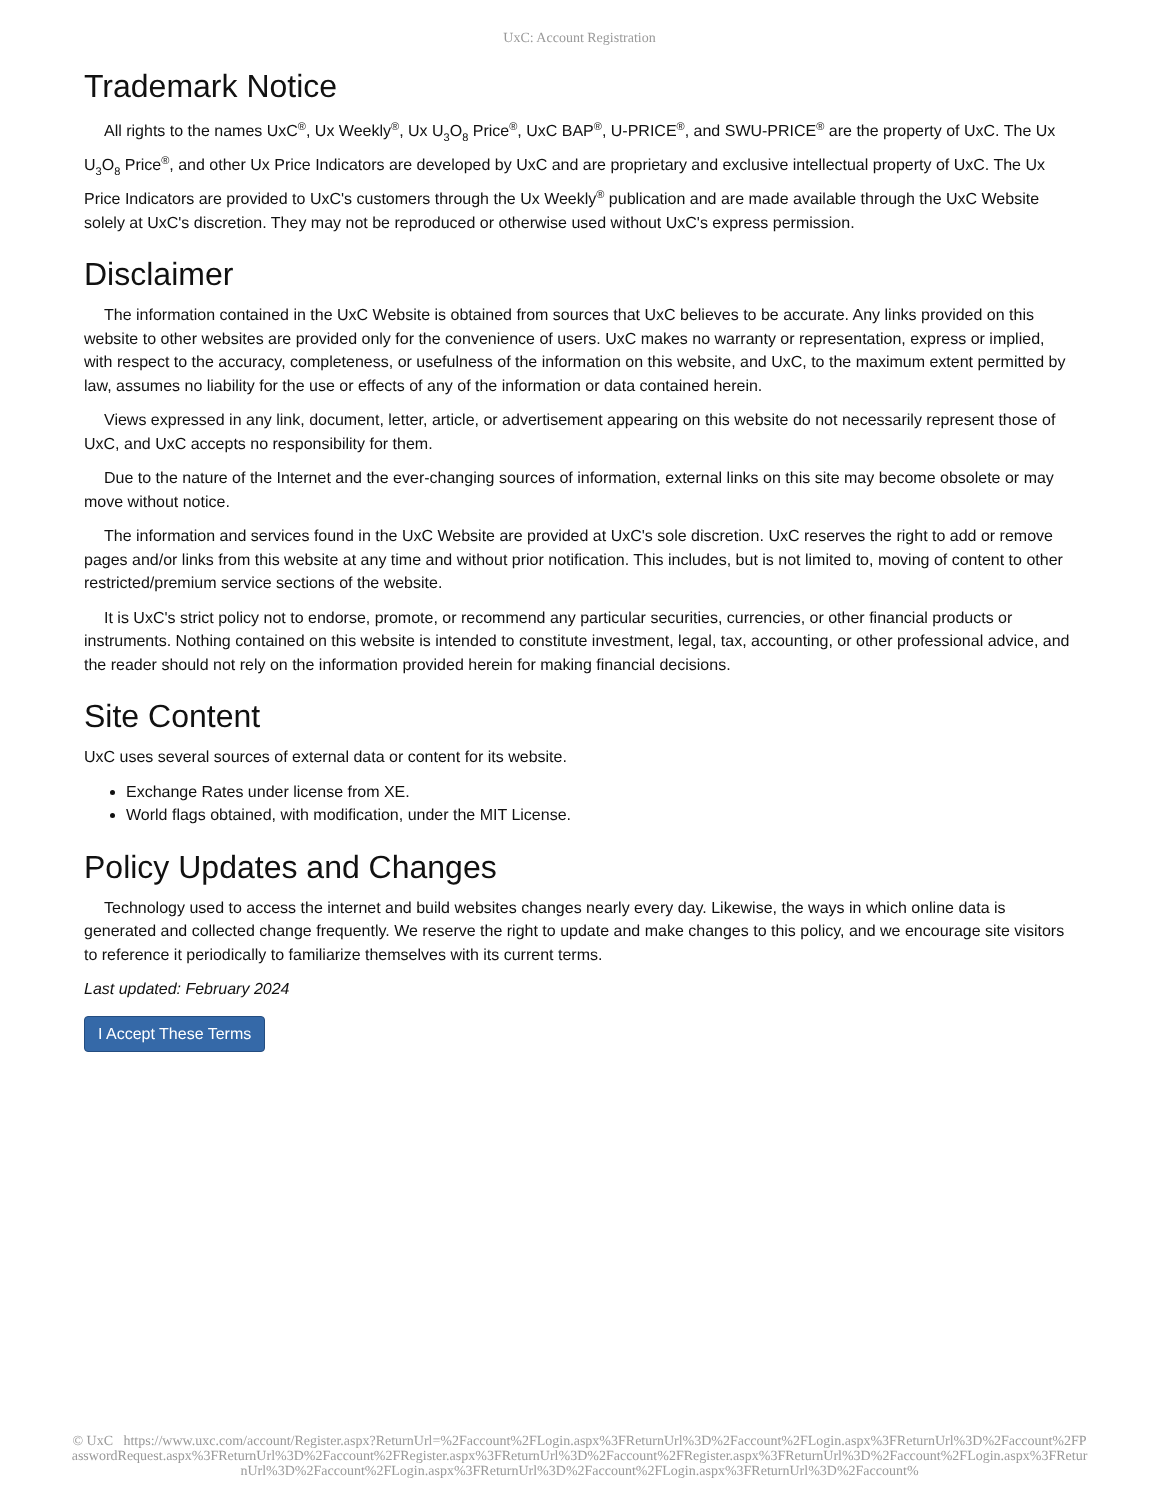UxC: Account Registration
Trademark Notice
All rights to the names UxC<sup>®</sup>, Ux Weekly<sup>®</sup>, Ux U<sub>3</sub>O<sub>8</sub> Price<sup>®</sup>, UxC BAP<sup>®</sup>, U-PRICE<sup>®</sup>, and SWU-PRICE<sup>®</sup> are the property of UxC. The Ux U<sub>3</sub>O<sub>8</sub> Price<sup>®</sup>, and other Ux Price Indicators are developed by UxC and are proprietary and exclusive intellectual property of UxC. The Ux Price Indicators are provided to UxC's customers through the Ux Weekly<sup>®</sup> publication and are made available through the UxC Website solely at UxC's discretion. They may not be reproduced or otherwise used without UxC's express permission.
Disclaimer
The information contained in the UxC Website is obtained from sources that UxC believes to be accurate. Any links provided on this website to other websites are provided only for the convenience of users. UxC makes no warranty or representation, express or implied, with respect to the accuracy, completeness, or usefulness of the information on this website, and UxC, to the maximum extent permitted by law, assumes no liability for the use or effects of any of the information or data contained herein.
Views expressed in any link, document, letter, article, or advertisement appearing on this website do not necessarily represent those of UxC, and UxC accepts no responsibility for them.
Due to the nature of the Internet and the ever-changing sources of information, external links on this site may become obsolete or may move without notice.
The information and services found in the UxC Website are provided at UxC's sole discretion. UxC reserves the right to add or remove pages and/or links from this website at any time and without prior notification. This includes, but is not limited to, moving of content to other restricted/premium service sections of the website.
It is UxC's strict policy not to endorse, promote, or recommend any particular securities, currencies, or other financial products or instruments. Nothing contained on this website is intended to constitute investment, legal, tax, accounting, or other professional advice, and the reader should not rely on the information provided herein for making financial decisions.
Site Content
UxC uses several sources of external data or content for its website.
Exchange Rates under license from XE.
World flags obtained, with modification, under the MIT License.
Policy Updates and Changes
Technology used to access the internet and build websites changes nearly every day. Likewise, the ways in which online data is generated and collected change frequently. We reserve the right to update and make changes to this policy, and we encourage site visitors to reference it periodically to familiarize themselves with its current terms.
Last updated: February 2024
I Accept These Terms
© UxC https://www.uxc.com/account/Register.aspx?ReturnUrl=%2Faccount%2FLogin.aspx%3FReturnUrl%3D%2Faccount%2FLogin.aspx%3FReturnUrl%3D%2Faccount%2FPasswordRequest.aspx%3FReturnUrl%3D%2Faccount%2FRegister.aspx%3FReturnUrl%3D%2Faccount%2FRegister.aspx%3FReturnUrl%3D%2Faccount%2FLogin.aspx%3FReturnUrl%3D%2Faccount%2FLogin.aspx%3FReturnUrl%3D%2Faccount%2FLogin.aspx%3FReturnUrl%3D%2Faccount%